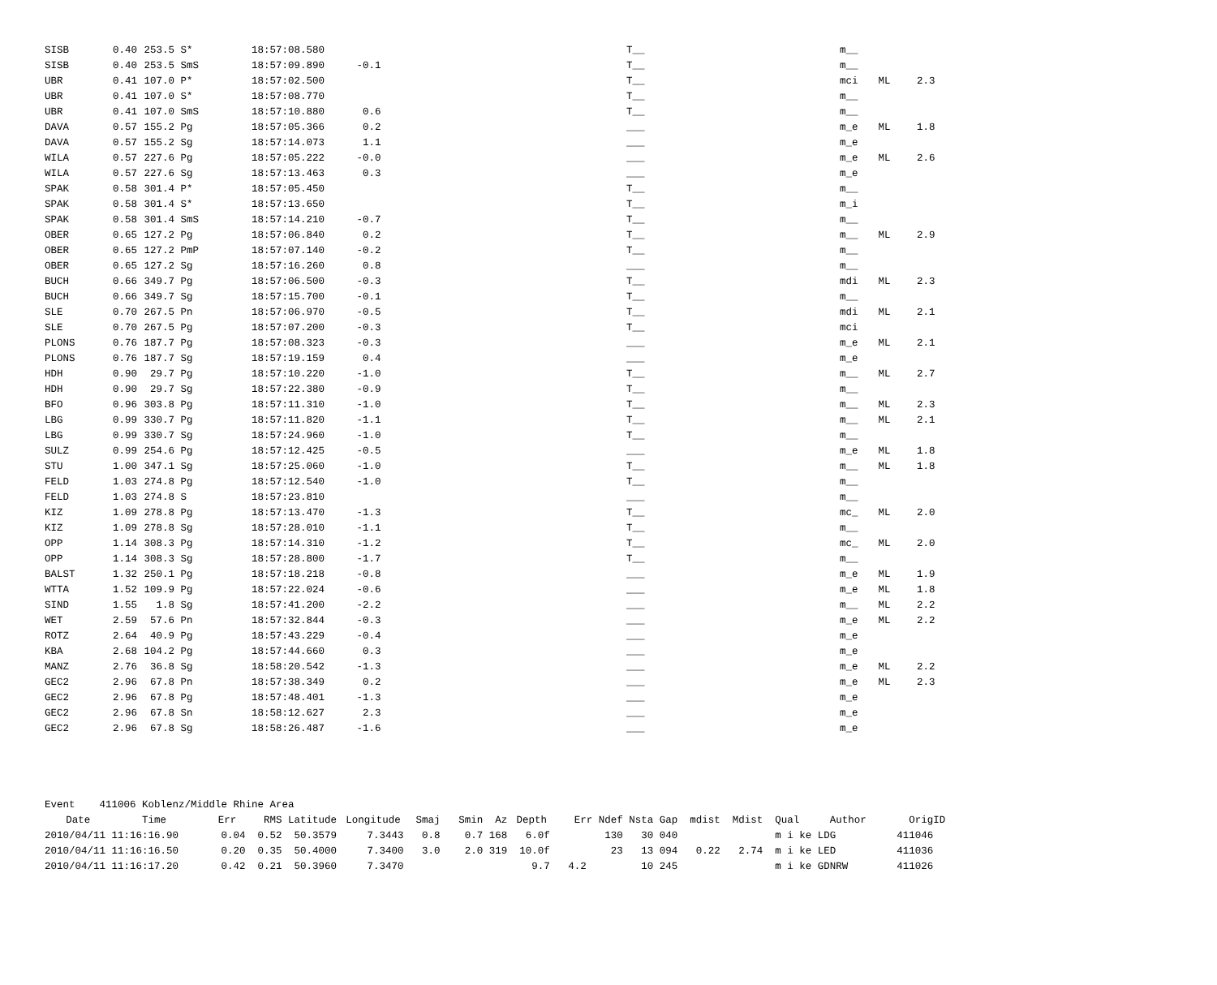| SISB | 0.40 | 253.5 | S* | 18:57:08.580 | | T__ | m__ | | |
| SISB | 0.40 | 253.5 | SmS | 18:57:09.890 | -0.1 | T__ | m__ | | |
| UBR | 0.41 | 107.0 | P* | 18:57:02.500 | | T__ | mci | ML | 2.3 |
| UBR | 0.41 | 107.0 | S* | 18:57:08.770 | | T__ | m__ | | |
| UBR | 0.41 | 107.0 | SmS | 18:57:10.880 | 0.6 | T__ | m__ | | |
| DAVA | 0.57 | 155.2 | Pg | 18:57:05.366 | 0.2 | ___ | m_e | ML | 1.8 |
| DAVA | 0.57 | 155.2 | Sg | 18:57:14.073 | 1.1 | ___ | m_e | | |
| WILA | 0.57 | 227.6 | Pg | 18:57:05.222 | -0.0 | ___ | m_e | ML | 2.6 |
| WILA | 0.57 | 227.6 | Sg | 18:57:13.463 | 0.3 | ___ | m_e | | |
| SPAK | 0.58 | 301.4 | P* | 18:57:05.450 | | T__ | m__ | | |
| SPAK | 0.58 | 301.4 | S* | 18:57:13.650 | | T__ | m_i | | |
| SPAK | 0.58 | 301.4 | SmS | 18:57:14.210 | -0.7 | T__ | m__ | | |
| OBER | 0.65 | 127.2 | Pg | 18:57:06.840 | 0.2 | T__ | m__ | ML | 2.9 |
| OBER | 0.65 | 127.2 | PmP | 18:57:07.140 | -0.2 | T__ | m__ | | |
| OBER | 0.65 | 127.2 | Sg | 18:57:16.260 | 0.8 | ___ | m__ | | |
| BUCH | 0.66 | 349.7 | Pg | 18:57:06.500 | -0.3 | T__ | mdi | ML | 2.3 |
| BUCH | 0.66 | 349.7 | Sg | 18:57:15.700 | -0.1 | T__ | m__ | | |
| SLE | 0.70 | 267.5 | Pn | 18:57:06.970 | -0.5 | T__ | mdi | ML | 2.1 |
| SLE | 0.70 | 267.5 | Pg | 18:57:07.200 | -0.3 | T__ | mci | | |
| PLONS | 0.76 | 187.7 | Pg | 18:57:08.323 | -0.3 | ___ | m_e | ML | 2.1 |
| PLONS | 0.76 | 187.7 | Sg | 18:57:19.159 | 0.4 | ___ | m_e | | |
| HDH | 0.90 | 29.7 | Pg | 18:57:10.220 | -1.0 | T__ | m__ | ML | 2.7 |
| HDH | 0.90 | 29.7 | Sg | 18:57:22.380 | -0.9 | T__ | m__ | | |
| BFO | 0.96 | 303.8 | Pg | 18:57:11.310 | -1.0 | T__ | m__ | ML | 2.3 |
| LBG | 0.99 | 330.7 | Pg | 18:57:11.820 | -1.1 | T__ | m__ | ML | 2.1 |
| LBG | 0.99 | 330.7 | Sg | 18:57:24.960 | -1.0 | T__ | m__ | | |
| SULZ | 0.99 | 254.6 | Pg | 18:57:12.425 | -0.5 | ___ | m_e | ML | 1.8 |
| STU | 1.00 | 347.1 | Sg | 18:57:25.060 | -1.0 | T__ | m__ | ML | 1.8 |
| FELD | 1.03 | 274.8 | Pg | 18:57:12.540 | -1.0 | T__ | m__ | | |
| FELD | 1.03 | 274.8 | S | 18:57:23.810 | | ___ | m__ | | |
| KIZ | 1.09 | 278.8 | Pg | 18:57:13.470 | -1.3 | T__ | mc_ | ML | 2.0 |
| KIZ | 1.09 | 278.8 | Sg | 18:57:28.010 | -1.1 | T__ | m__ | | |
| OPP | 1.14 | 308.3 | Pg | 18:57:14.310 | -1.2 | T__ | mc_ | ML | 2.0 |
| OPP | 1.14 | 308.3 | Sg | 18:57:28.800 | -1.7 | T__ | m__ | | |
| BALST | 1.32 | 250.1 | Pg | 18:57:18.218 | -0.8 | ___ | m_e | ML | 1.9 |
| WTTA | 1.52 | 109.9 | Pg | 18:57:22.024 | -0.6 | ___ | m_e | ML | 1.8 |
| SIND | 1.55 | 1.8 | Sg | 18:57:41.200 | -2.2 | ___ | m__ | ML | 2.2 |
| WET | 2.59 | 57.6 | Pn | 18:57:32.844 | -0.3 | ___ | m_e | ML | 2.2 |
| ROTZ | 2.64 | 40.9 | Pg | 18:57:43.229 | -0.4 | ___ | m_e | | |
| KBA | 2.68 | 104.2 | Pg | 18:57:44.660 | 0.3 | ___ | m_e | | |
| MANZ | 2.76 | 36.8 | Sg | 18:58:20.542 | -1.3 | ___ | m_e | ML | 2.2 |
| GEC2 | 2.96 | 67.8 | Pn | 18:57:38.349 | 0.2 | ___ | m_e | ML | 2.3 |
| GEC2 | 2.96 | 67.8 | Pg | 18:57:48.401 | -1.3 | ___ | m_e | | |
| GEC2 | 2.96 | 67.8 | Sn | 18:58:12.627 | 2.3 | ___ | m_e | | |
| GEC2 | 2.96 | 67.8 | Sg | 18:58:26.487 | -1.6 | ___ | m_e | | |
| Event 411006 Koblenz/Middle Rhine Area | | | | | | | | | | | | | | | | | | |
| Date | Time | Err | RMS | Latitude | Longitude | Smaj | Smin | Az | Depth | Err | Ndef | Nsta | Gap | mdist | Mdist | Qual | Author | OrigID |
| 2010/04/11 | 11:16:16.90 | 0.04 | 0.52 | 50.3579 | 7.3443 | 0.8 | 0.7 | 168 | 6.0f | | 130 | 30 | 040 | | | m i ke | LDG | 411046 |
| 2010/04/11 | 11:16:16.50 | 0.20 | 0.35 | 50.4000 | 7.3400 | 3.0 | 2.0 | 319 | 10.0f | | 23 | 13 | 094 | 0.22 | 2.74 | m i ke | LED | 411036 |
| 2010/04/11 | 11:16:17.20 | 0.42 | 0.21 | 50.3960 | 7.3470 | | | | 9.7 | 4.2 | | 10 | 245 | | | m i ke | GDNRW | 411026 |